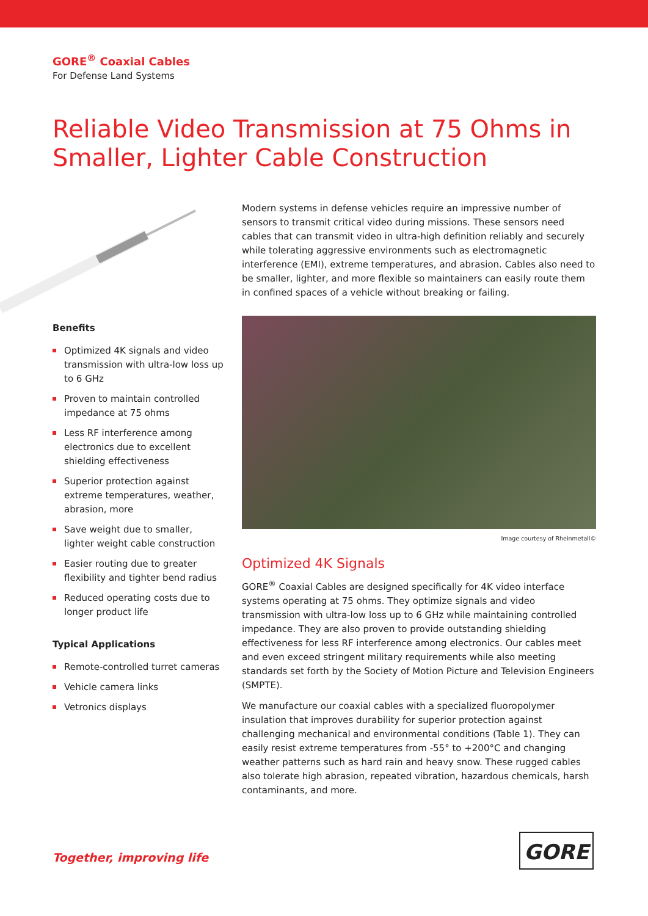GORE<sup>®</sup> Coaxial Cables
For Defense Land Systems
Reliable Video Transmission at 75 Ohms in
Smaller, Lighter Cable Construction
Benefits
Optimized 4K signals and video transmission with ultra-low loss up to 6 GHz
Proven to maintain controlled impedance at 75 ohms
Less RF interference among electronics due to excellent shielding effectiveness
Superior protection against extreme temperatures, weather, abrasion, more
Save weight due to smaller, lighter weight cable construction
Easier routing due to greater flexibility and tighter bend radius
Reduced operating costs due to longer product life
Typical Applications
Remote-controlled turret cameras
Vehicle camera links
Vetronics displays
Modern systems in defense vehicles require an impressive number of sensors to transmit critical video during missions. These sensors need cables that can transmit video in ultra-high definition reliably and securely while tolerating aggressive environments such as electromagnetic interference (EMI), extreme temperatures, and abrasion. Cables also need to be smaller, lighter, and more flexible so maintainers can easily route them in confined spaces of a vehicle without breaking or failing.
Image courtesy of Rheinmetall©
Optimized 4K Signals
GORE<sup>®</sup> Coaxial Cables are designed specifically for 4K video interface systems operating at 75 ohms. They optimize signals and video transmission with ultra-low loss up to 6 GHz while maintaining controlled impedance. They are also proven to provide outstanding shielding effectiveness for less RF interference among electronics. Our cables meet and even exceed stringent military requirements while also meeting standards set forth by the Society of Motion Picture and Television Engineers (SMPTE).
We manufacture our coaxial cables with a specialized fluoropolymer insulation that improves durability for superior protection against challenging mechanical and environmental conditions (Table 1). They can easily resist extreme temperatures from -55° to +200°C and changing weather patterns such as hard rain and heavy snow. These rugged cables also tolerate high abrasion, repeated vibration, hazardous chemicals, harsh contaminants, and more.
Together, improving life
GORE